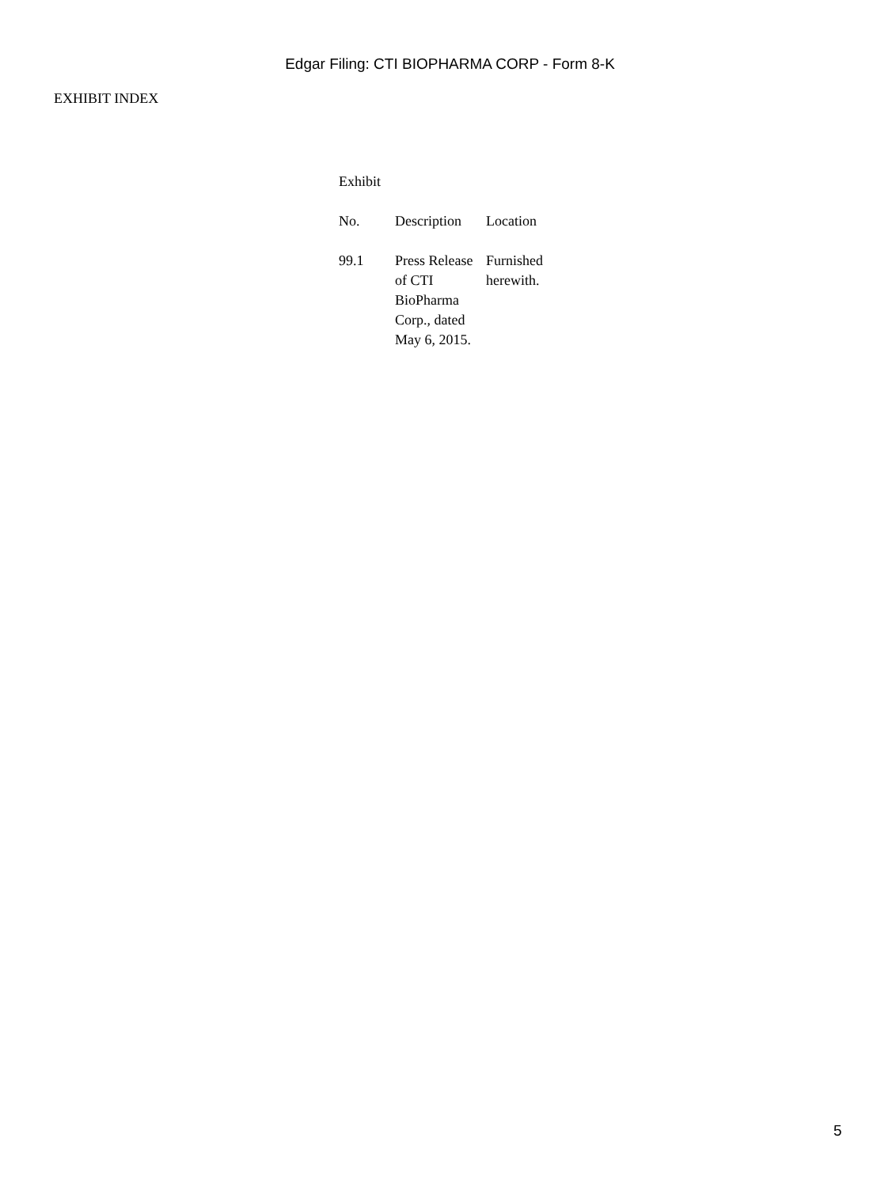Edgar Filing: CTI BIOPHARMA CORP - Form 8-K
EXHIBIT INDEX
| Exhibit | | |
| No. | Description | Location |
| 99.1 | Press Release of CTI BioPharma Corp., dated May 6, 2015. | Furnished herewith. |
5